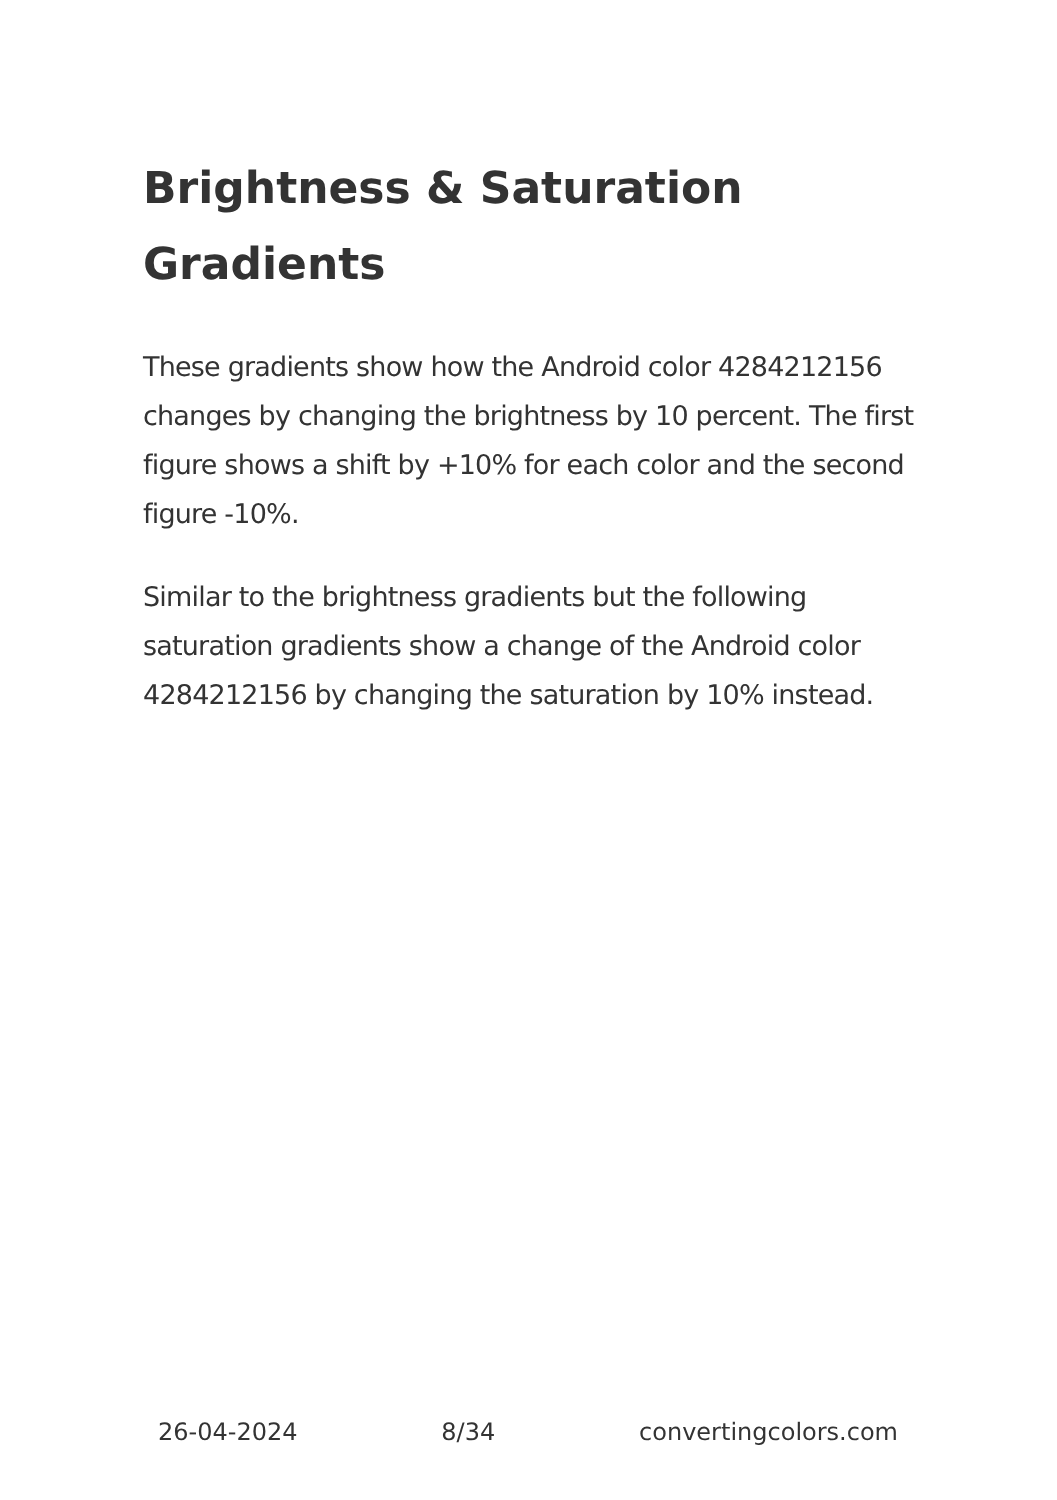Brightness & Saturation
Gradients
These gradients show how the Android color 4284212156 changes by changing the brightness by 10 percent. The first figure shows a shift by +10% for each color and the second figure -10%.
Similar to the brightness gradients but the following saturation gradients show a change of the Android color 4284212156 by changing the saturation by 10% instead.
26-04-2024 8/34 convertingcolors.com